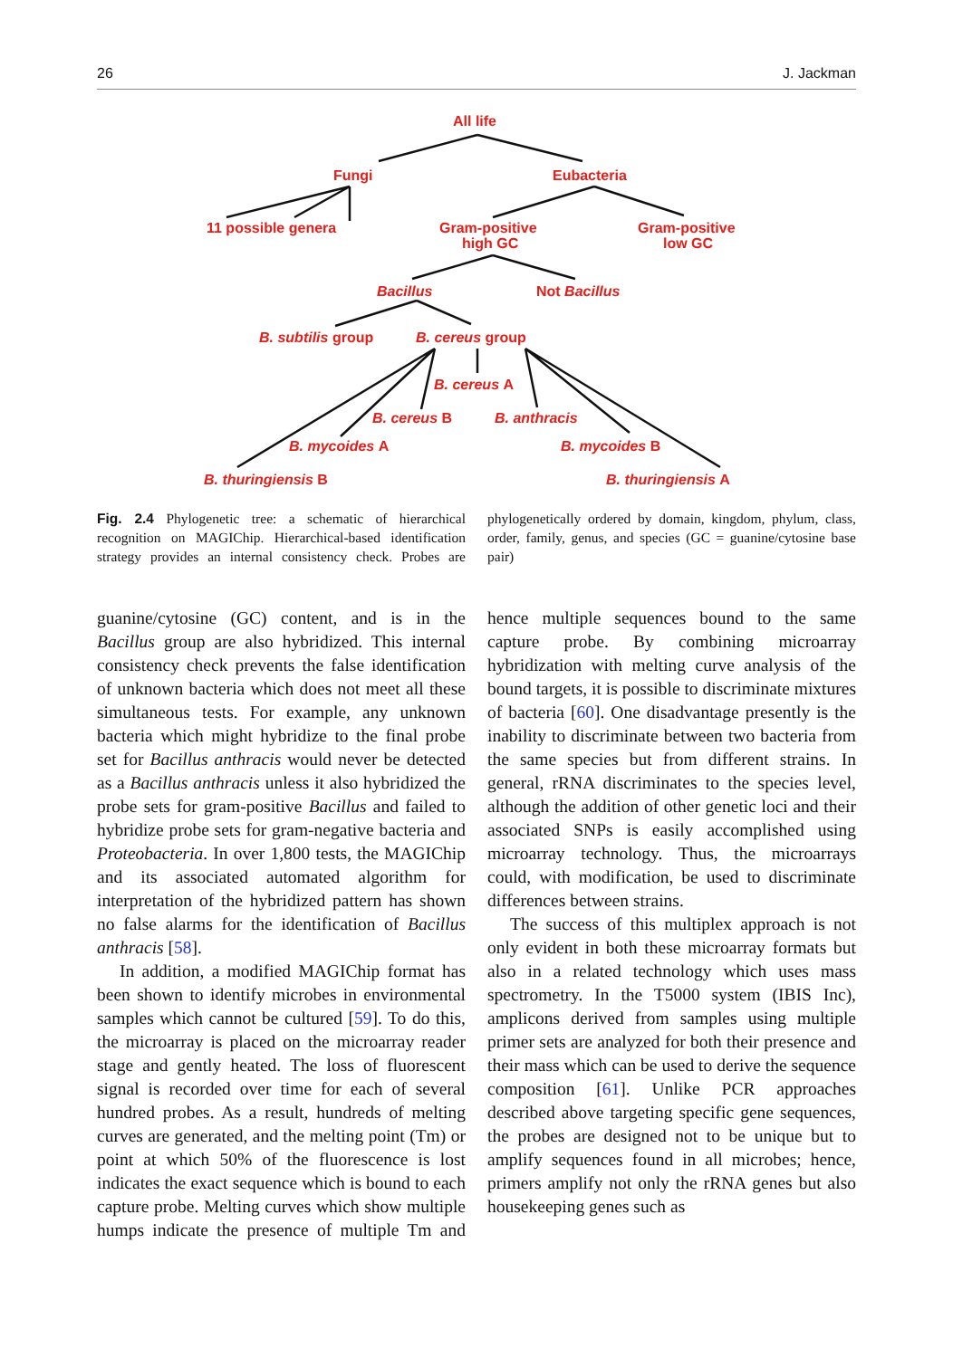26 J. Jackman
All life
Fungi
Eubacteria
11 possible genera
Gram-positive
high GC
Gram-positive
low GC
Bacillus
Not Bacillus
B. subtilis group
B. cereus group
B. cereus A
B. cereus B
B. anthracis
B. mycoides A
B. mycoides B
B. thuringiensis B
B. thuringiensis A
Fig. 2.4 Phylogenetic tree: a schematic of hierarchical recognition on MAGIChip. Hierarchical-based identification strategy provides an internal consistency check. Probes are phylogenetically ordered by domain, kingdom, phylum, class, order, family, genus, and species (GC = guanine/cytosine base pair)
guanine/cytosine (GC) content, and is in the Bacillus group are also hybridized. This internal consistency check prevents the false identification of unknown bacteria which does not meet all these simultaneous tests. For example, any unknown bacteria which might hybridize to the final probe set for Bacillus anthracis would never be detected as a Bacillus anthracis unless it also hybridized the probe sets for gram-positive Bacillus and failed to hybridize probe sets for gram-negative bacteria and Proteobacteria. In over 1,800 tests, the MAGIChip and its associated automated algorithm for interpretation of the hybridized pattern has shown no false alarms for the identification of Bacillus anthracis [58].
In addition, a modified MAGIChip format has been shown to identify microbes in environmental samples which cannot be cultured [59]. To do this, the microarray is placed on the microarray reader stage and gently heated. The loss of fluorescent signal is recorded over time for each of several hundred probes. As a result, hundreds of melting curves are generated, and the melting point (Tm) or point at which 50% of the fluorescence is lost indicates the exact sequence which is bound to each capture probe. Melting curves which show multiple humps indicate the presence of multiple Tm and hence multiple sequences bound to the same capture probe. By combining microarray hybridization with melting curve analysis of the bound targets, it is possible to discriminate mixtures of bacteria [60]. One disadvantage presently is the inability to discriminate between two bacteria from the same species but from different strains. In general, rRNA discriminates to the species level, although the addition of other genetic loci and their associated SNPs is easily accomplished using microarray technology. Thus, the microarrays could, with modification, be used to discriminate differences between strains.
The success of this multiplex approach is not only evident in both these microarray formats but also in a related technology which uses mass spectrometry. In the T5000 system (IBIS Inc), amplicons derived from samples using multiple primer sets are analyzed for both their presence and their mass which can be used to derive the sequence composition [61]. Unlike PCR approaches described above targeting specific gene sequences, the probes are designed not to be unique but to amplify sequences found in all microbes; hence, primers amplify not only the rRNA genes but also housekeeping genes such as